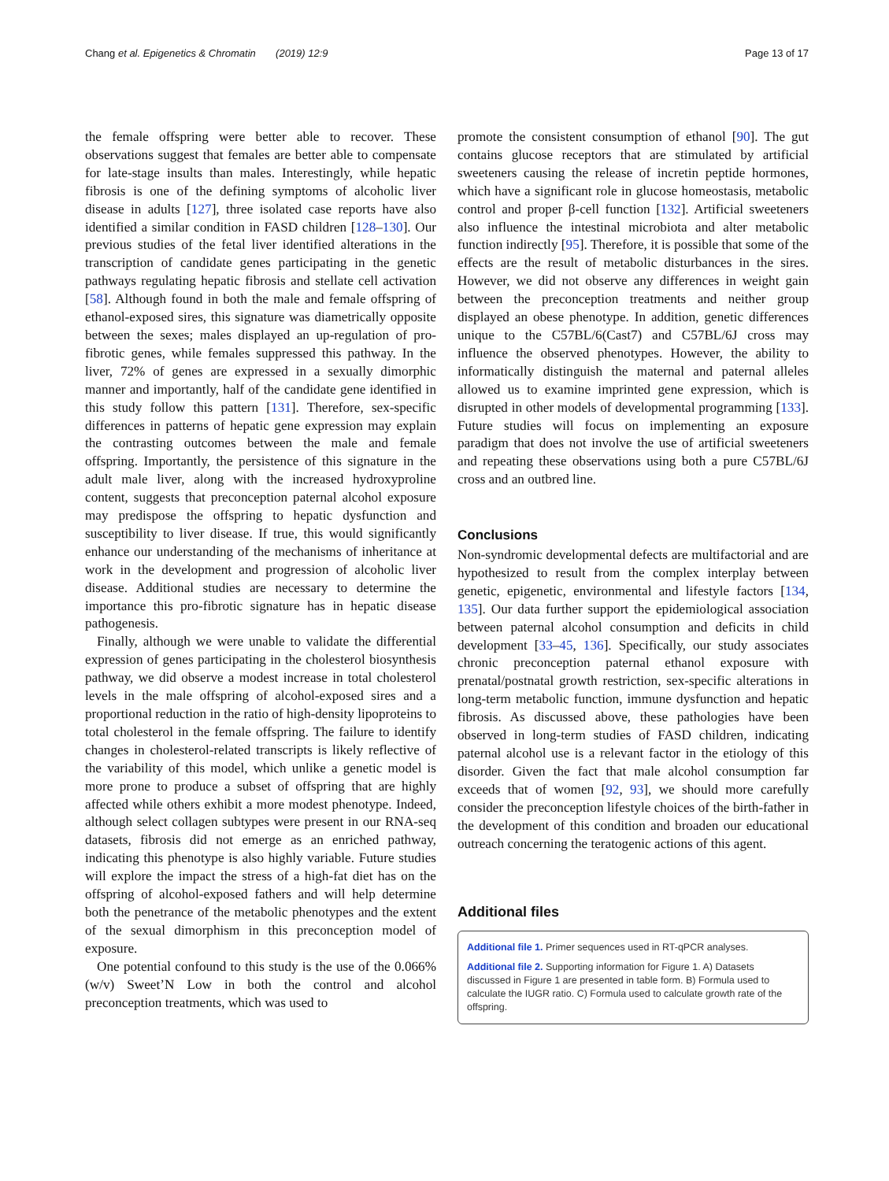Chang et al. Epigenetics & Chromatin (2019) 12:9 Page 13 of 17
the female offspring were better able to recover. These observations suggest that females are better able to compensate for late-stage insults than males. Interestingly, while hepatic fibrosis is one of the defining symptoms of alcoholic liver disease in adults [127], three isolated case reports have also identified a similar condition in FASD children [128–130]. Our previous studies of the fetal liver identified alterations in the transcription of candidate genes participating in the genetic pathways regulating hepatic fibrosis and stellate cell activation [58]. Although found in both the male and female offspring of ethanol-exposed sires, this signature was diametrically opposite between the sexes; males displayed an up-regulation of pro-fibrotic genes, while females suppressed this pathway. In the liver, 72% of genes are expressed in a sexually dimorphic manner and importantly, half of the candidate gene identified in this study follow this pattern [131]. Therefore, sex-specific differences in patterns of hepatic gene expression may explain the contrasting outcomes between the male and female offspring. Importantly, the persistence of this signature in the adult male liver, along with the increased hydroxyproline content, suggests that preconception paternal alcohol exposure may predispose the offspring to hepatic dysfunction and susceptibility to liver disease. If true, this would significantly enhance our understanding of the mechanisms of inheritance at work in the development and progression of alcoholic liver disease. Additional studies are necessary to determine the importance this pro-fibrotic signature has in hepatic disease pathogenesis.
Finally, although we were unable to validate the differential expression of genes participating in the cholesterol biosynthesis pathway, we did observe a modest increase in total cholesterol levels in the male offspring of alcohol-exposed sires and a proportional reduction in the ratio of high-density lipoproteins to total cholesterol in the female offspring. The failure to identify changes in cholesterol-related transcripts is likely reflective of the variability of this model, which unlike a genetic model is more prone to produce a subset of offspring that are highly affected while others exhibit a more modest phenotype. Indeed, although select collagen subtypes were present in our RNA-seq datasets, fibrosis did not emerge as an enriched pathway, indicating this phenotype is also highly variable. Future studies will explore the impact the stress of a high-fat diet has on the offspring of alcohol-exposed fathers and will help determine both the penetrance of the metabolic phenotypes and the extent of the sexual dimorphism in this preconception model of exposure.
One potential confound to this study is the use of the 0.066% (w/v) Sweet’N Low in both the control and alcohol preconception treatments, which was used to
promote the consistent consumption of ethanol [90]. The gut contains glucose receptors that are stimulated by artificial sweeteners causing the release of incretin peptide hormones, which have a significant role in glucose homeostasis, metabolic control and proper β-cell function [132]. Artificial sweeteners also influence the intestinal microbiota and alter metabolic function indirectly [95]. Therefore, it is possible that some of the effects are the result of metabolic disturbances in the sires. However, we did not observe any differences in weight gain between the preconception treatments and neither group displayed an obese phenotype. In addition, genetic differences unique to the C57BL/6(Cast7) and C57BL/6J cross may influence the observed phenotypes. However, the ability to informatically distinguish the maternal and paternal alleles allowed us to examine imprinted gene expression, which is disrupted in other models of developmental programming [133]. Future studies will focus on implementing an exposure paradigm that does not involve the use of artificial sweeteners and repeating these observations using both a pure C57BL/6J cross and an outbred line.
Conclusions
Non-syndromic developmental defects are multifactorial and are hypothesized to result from the complex interplay between genetic, epigenetic, environmental and lifestyle factors [134, 135]. Our data further support the epidemiological association between paternal alcohol consumption and deficits in child development [33–45, 136]. Specifically, our study associates chronic preconception paternal ethanol exposure with prenatal/postnatal growth restriction, sex-specific alterations in long-term metabolic function, immune dysfunction and hepatic fibrosis. As discussed above, these pathologies have been observed in long-term studies of FASD children, indicating paternal alcohol use is a relevant factor in the etiology of this disorder. Given the fact that male alcohol consumption far exceeds that of women [92, 93], we should more carefully consider the preconception lifestyle choices of the birth-father in the development of this condition and broaden our educational outreach concerning the teratogenic actions of this agent.
Additional files
Additional file 1. Primer sequences used in RT-qPCR analyses.
Additional file 2. Supporting information for Figure 1. A) Datasets discussed in Figure 1 are presented in table form. B) Formula used to calculate the IUGR ratio. C) Formula used to calculate growth rate of the offspring.